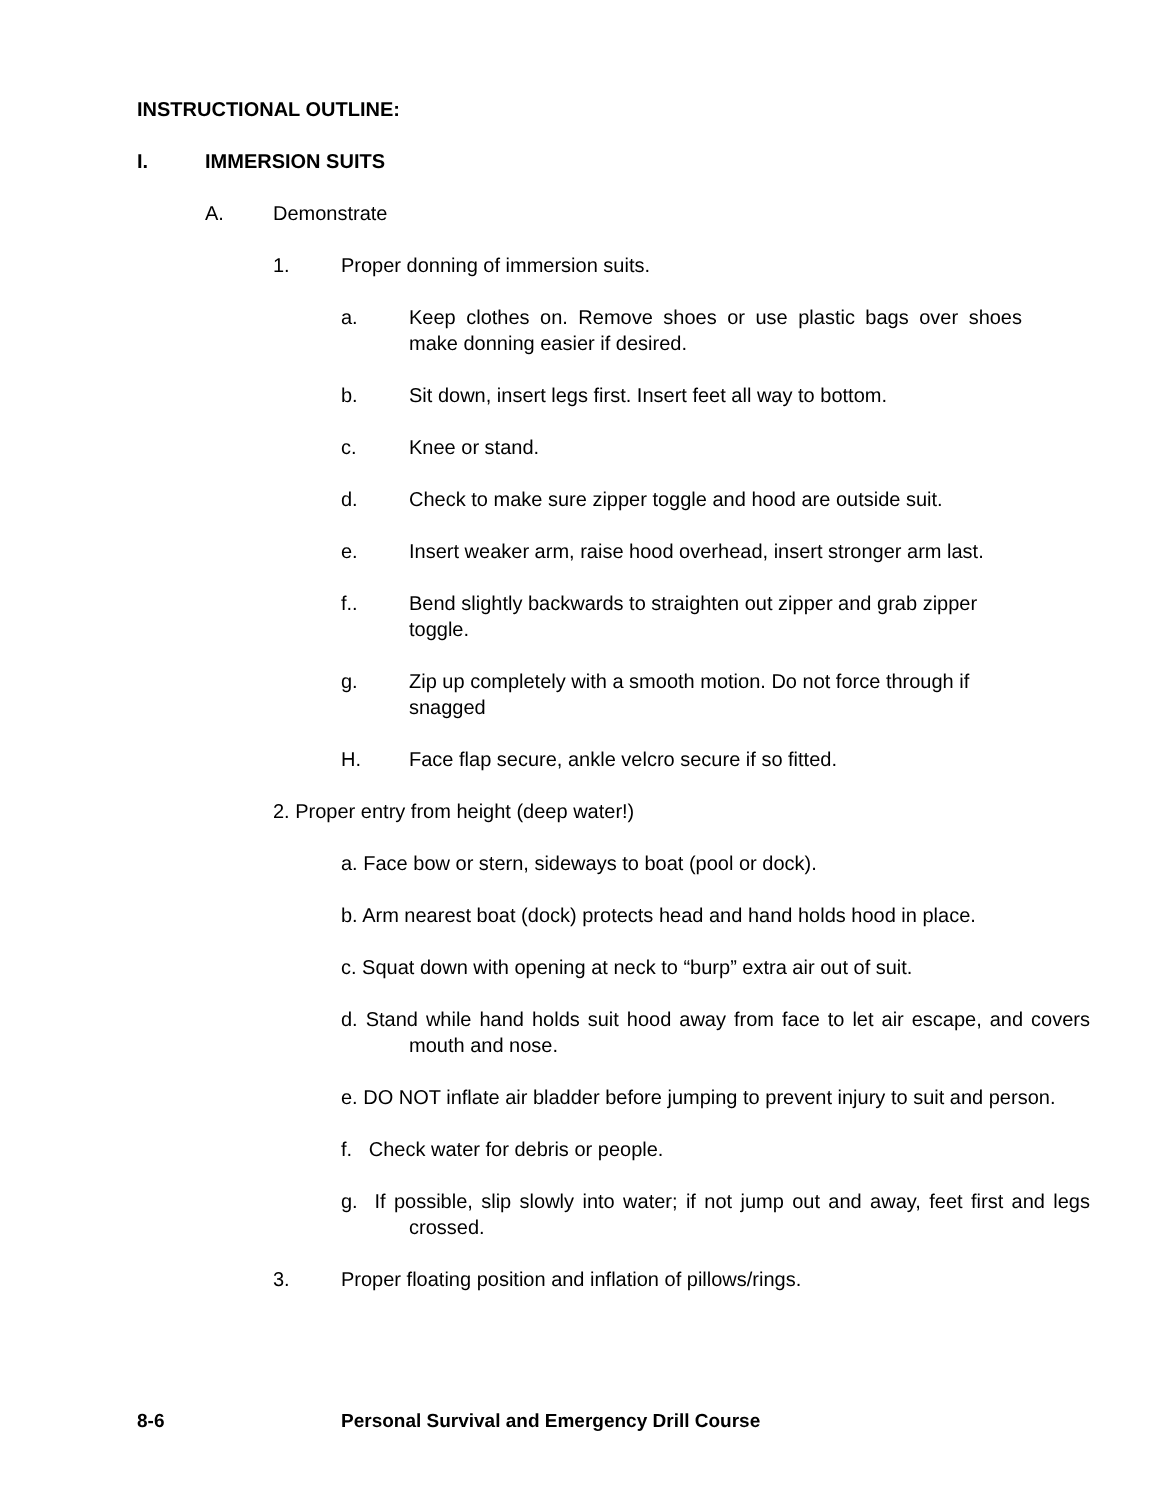INSTRUCTIONAL OUTLINE:
I. IMMERSION SUITS
A. Demonstrate
1. Proper donning of immersion suits.
a. Keep clothes on. Remove shoes or use plastic bags over shoes make donning easier if desired.
b. Sit down, insert legs first. Insert feet all way to bottom.
c. Knee or stand.
d. Check to make sure zipper toggle and hood are outside suit.
e. Insert weaker arm, raise hood overhead, insert stronger arm last.
f.. Bend slightly backwards to straighten out zipper and grab zipper toggle.
g. Zip up completely with a smooth motion. Do not force through if snagged
H. Face flap secure, ankle velcro secure if so fitted.
2. Proper entry from height (deep water!)
a. Face bow or stern, sideways to boat (pool or dock).
b. Arm nearest boat (dock) protects head and hand holds hood in place.
c. Squat down with opening at neck to “burp” extra air out of suit.
d. Stand while hand holds suit hood away from face to let air escape, and covers mouth and nose.
e. DO NOT inflate air bladder before jumping to prevent injury to suit and person.
f. Check water for debris or people.
g. If possible, slip slowly into water; if not jump out and away, feet first and legs crossed.
3. Proper floating position and inflation of pillows/rings.
8-6 Personal Survival and Emergency Drill Course